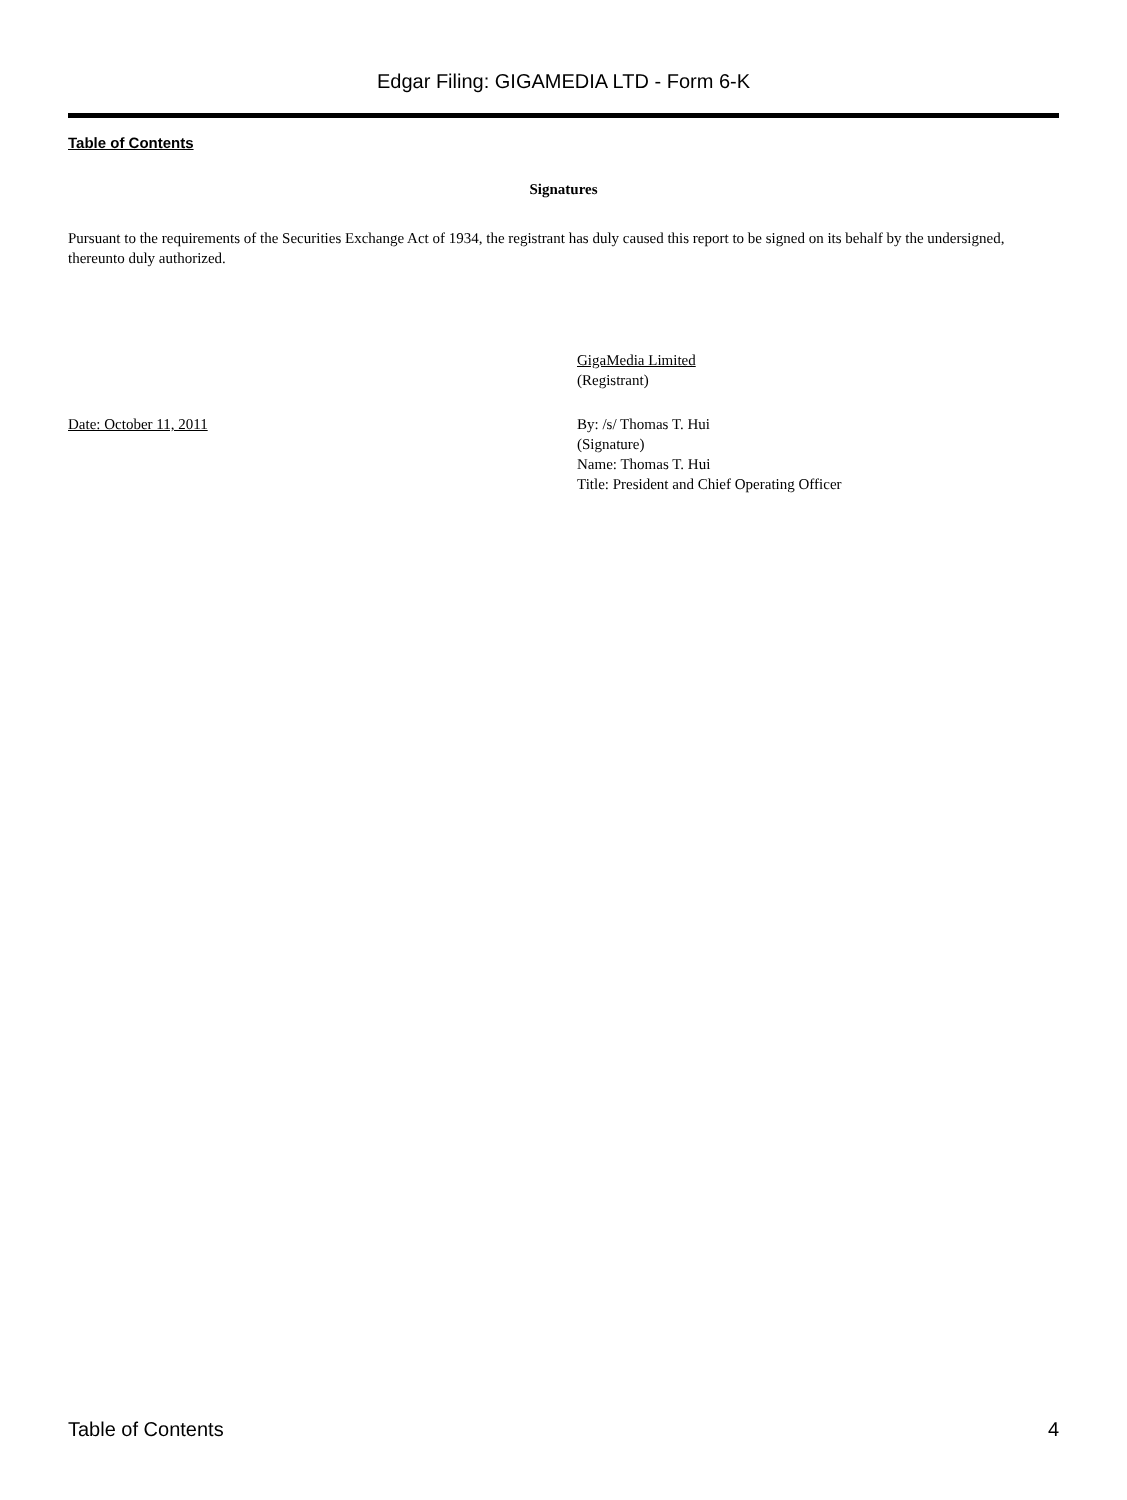Edgar Filing: GIGAMEDIA LTD - Form 6-K
Table of Contents
Signatures
Pursuant to the requirements of the Securities Exchange Act of 1934, the registrant has duly caused this report to be signed on its behalf by the undersigned, thereunto duly authorized.
GigaMedia Limited
(Registrant)
Date: October 11, 2011 By: /s/ Thomas T. Hui
(Signature)
Name: Thomas T. Hui
Title: President and Chief Operating Officer
Table of Contents 4